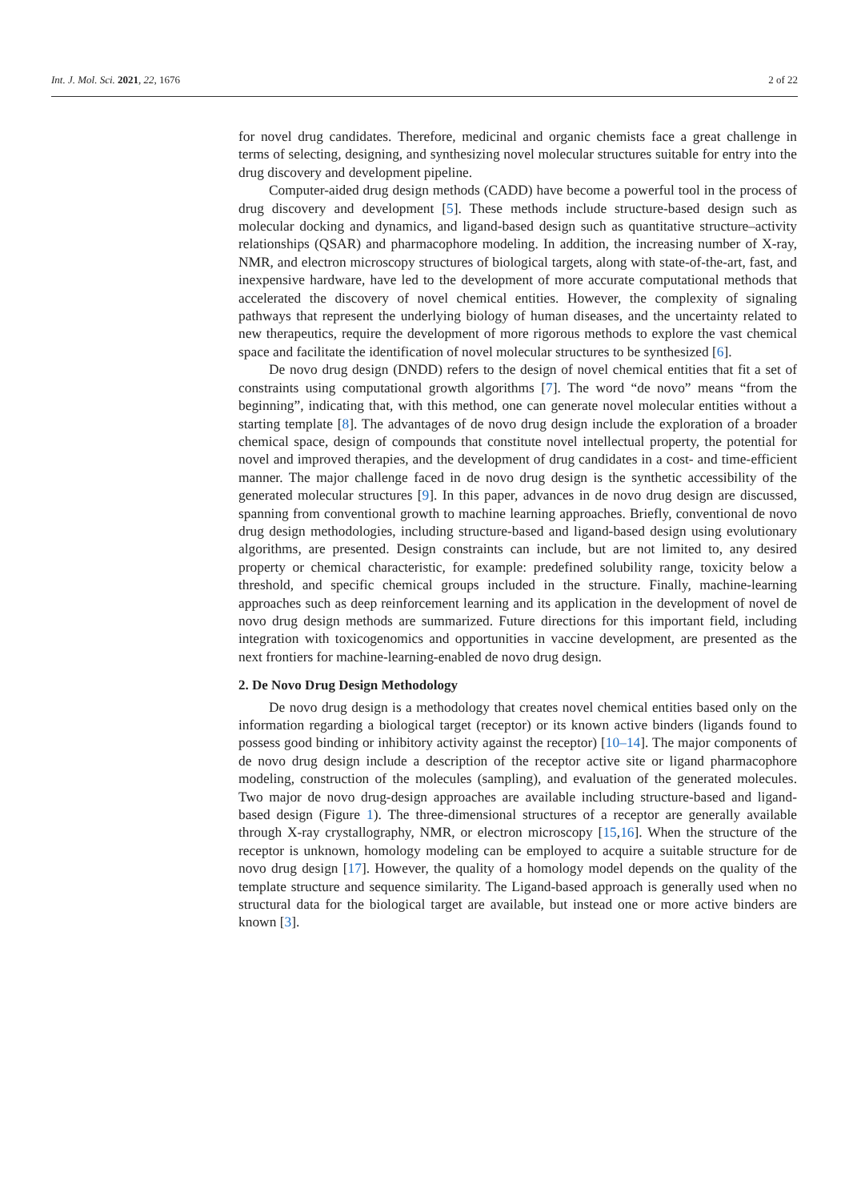Int. J. Mol. Sci. 2021, 22, 1676 2 of 22
for novel drug candidates. Therefore, medicinal and organic chemists face a great challenge in terms of selecting, designing, and synthesizing novel molecular structures suitable for entry into the drug discovery and development pipeline.
Computer-aided drug design methods (CADD) have become a powerful tool in the process of drug discovery and development [5]. These methods include structure-based design such as molecular docking and dynamics, and ligand-based design such as quantitative structure–activity relationships (QSAR) and pharmacophore modeling. In addition, the increasing number of X-ray, NMR, and electron microscopy structures of biological targets, along with state-of-the-art, fast, and inexpensive hardware, have led to the development of more accurate computational methods that accelerated the discovery of novel chemical entities. However, the complexity of signaling pathways that represent the underlying biology of human diseases, and the uncertainty related to new therapeutics, require the development of more rigorous methods to explore the vast chemical space and facilitate the identification of novel molecular structures to be synthesized [6].
De novo drug design (DNDD) refers to the design of novel chemical entities that fit a set of constraints using computational growth algorithms [7]. The word “de novo” means “from the beginning”, indicating that, with this method, one can generate novel molecular entities without a starting template [8]. The advantages of de novo drug design include the exploration of a broader chemical space, design of compounds that constitute novel intellectual property, the potential for novel and improved therapies, and the development of drug candidates in a cost- and time-efficient manner. The major challenge faced in de novo drug design is the synthetic accessibility of the generated molecular structures [9]. In this paper, advances in de novo drug design are discussed, spanning from conventional growth to machine learning approaches. Briefly, conventional de novo drug design methodologies, including structure-based and ligand-based design using evolutionary algorithms, are presented. Design constraints can include, but are not limited to, any desired property or chemical characteristic, for example: predefined solubility range, toxicity below a threshold, and specific chemical groups included in the structure. Finally, machine-learning approaches such as deep reinforcement learning and its application in the development of novel de novo drug design methods are summarized. Future directions for this important field, including integration with toxicogenomics and opportunities in vaccine development, are presented as the next frontiers for machine-learning-enabled de novo drug design.
2. De Novo Drug Design Methodology
De novo drug design is a methodology that creates novel chemical entities based only on the information regarding a biological target (receptor) or its known active binders (ligands found to possess good binding or inhibitory activity against the receptor) [10–14]. The major components of de novo drug design include a description of the receptor active site or ligand pharmacophore modeling, construction of the molecules (sampling), and evaluation of the generated molecules. Two major de novo drug-design approaches are available including structure-based and ligand-based design (Figure 1). The three-dimensional structures of a receptor are generally available through X-ray crystallography, NMR, or electron microscopy [15,16]. When the structure of the receptor is unknown, homology modeling can be employed to acquire a suitable structure for de novo drug design [17]. However, the quality of a homology model depends on the quality of the template structure and sequence similarity. The Ligand-based approach is generally used when no structural data for the biological target are available, but instead one or more active binders are known [3].